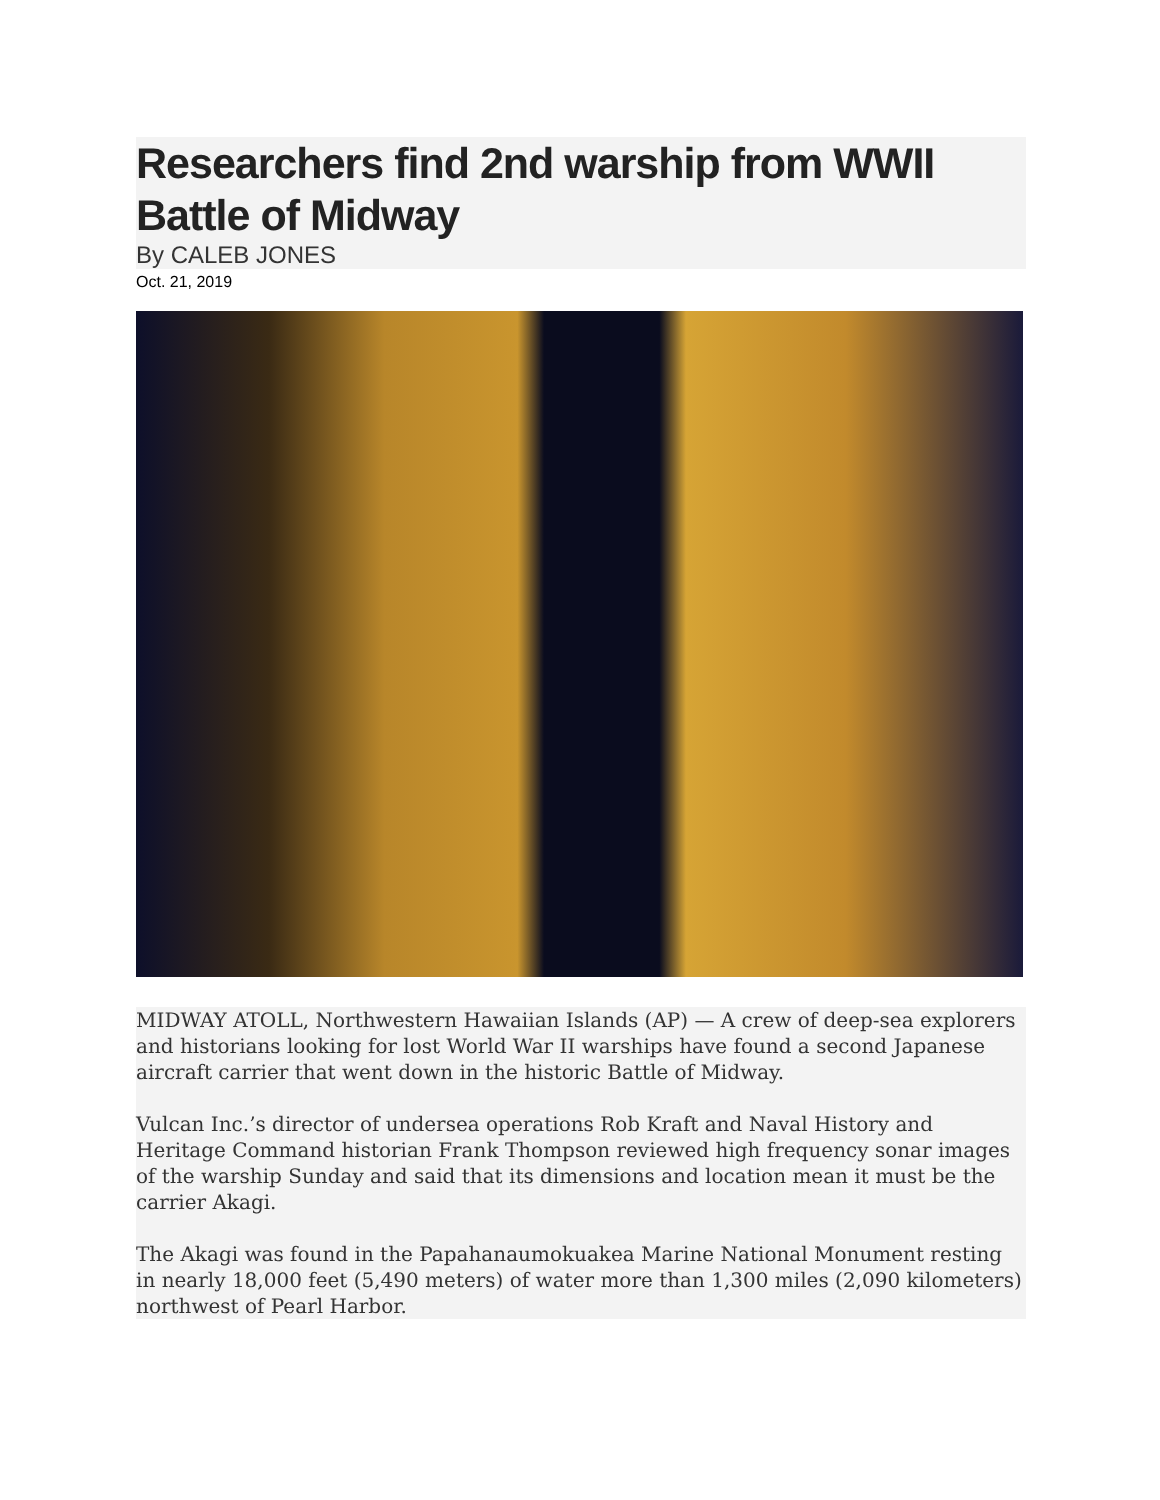Researchers find 2nd warship from WWII Battle of Midway
By CALEB JONES
Oct. 21, 2019
MIDWAY ATOLL, Northwestern Hawaiian Islands (AP) — A crew of deep-sea explorers and historians looking for lost World War II warships have found a second Japanese aircraft carrier that went down in the historic Battle of Midway.
Vulcan Inc.’s director of undersea operations Rob Kraft and Naval History and Heritage Command historian Frank Thompson reviewed high frequency sonar images of the warship Sunday and said that its dimensions and location mean it must be the carrier Akagi.
The Akagi was found in the Papahanaumokuakea Marine National Monument resting in nearly 18,000 feet (5,490 meters) of water more than 1,300 miles (2,090 kilometers) northwest of Pearl Harbor.